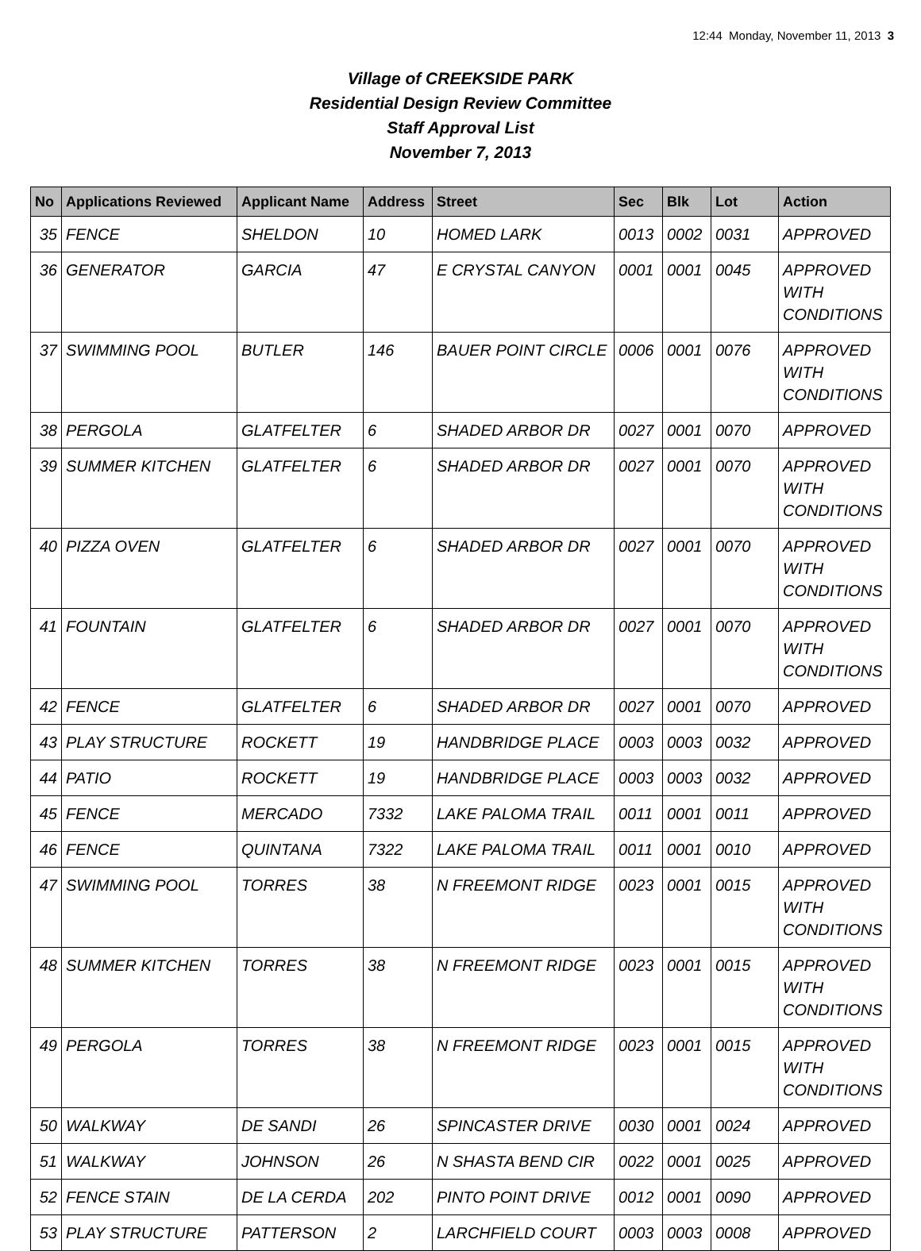12:44 Monday, November 11, 2013 3
Village of CREEKSIDE PARK
Residential Design Review Committee
Staff Approval List
November 7, 2013
| No | Applications Reviewed | Applicant Name | Address | Street | Sec | Blk | Lot | Action |
| --- | --- | --- | --- | --- | --- | --- | --- | --- |
| 35 | FENCE | SHELDON | 10 | HOMED LARK | 0013 | 0002 | 0031 | APPROVED |
| 36 | GENERATOR | GARCIA | 47 | E CRYSTAL CANYON | 0001 | 0001 | 0045 | APPROVED WITH CONDITIONS |
| 37 | SWIMMING POOL | BUTLER | 146 | BAUER POINT CIRCLE | 0006 | 0001 | 0076 | APPROVED WITH CONDITIONS |
| 38 | PERGOLA | GLATFELTER | 6 | SHADED ARBOR DR | 0027 | 0001 | 0070 | APPROVED |
| 39 | SUMMER KITCHEN | GLATFELTER | 6 | SHADED ARBOR DR | 0027 | 0001 | 0070 | APPROVED WITH CONDITIONS |
| 40 | PIZZA OVEN | GLATFELTER | 6 | SHADED ARBOR DR | 0027 | 0001 | 0070 | APPROVED WITH CONDITIONS |
| 41 | FOUNTAIN | GLATFELTER | 6 | SHADED ARBOR DR | 0027 | 0001 | 0070 | APPROVED WITH CONDITIONS |
| 42 | FENCE | GLATFELTER | 6 | SHADED ARBOR DR | 0027 | 0001 | 0070 | APPROVED |
| 43 | PLAY STRUCTURE | ROCKETT | 19 | HANDBRIDGE PLACE | 0003 | 0003 | 0032 | APPROVED |
| 44 | PATIO | ROCKETT | 19 | HANDBRIDGE PLACE | 0003 | 0003 | 0032 | APPROVED |
| 45 | FENCE | MERCADO | 7332 | LAKE PALOMA TRAIL | 0011 | 0001 | 0011 | APPROVED |
| 46 | FENCE | QUINTANA | 7322 | LAKE PALOMA TRAIL | 0011 | 0001 | 0010 | APPROVED |
| 47 | SWIMMING POOL | TORRES | 38 | N FREEMONT RIDGE | 0023 | 0001 | 0015 | APPROVED WITH CONDITIONS |
| 48 | SUMMER KITCHEN | TORRES | 38 | N FREEMONT RIDGE | 0023 | 0001 | 0015 | APPROVED WITH CONDITIONS |
| 49 | PERGOLA | TORRES | 38 | N FREEMONT RIDGE | 0023 | 0001 | 0015 | APPROVED WITH CONDITIONS |
| 50 | WALKWAY | DE SANDI | 26 | SPINCASTER DRIVE | 0030 | 0001 | 0024 | APPROVED |
| 51 | WALKWAY | JOHNSON | 26 | N SHASTA BEND CIR | 0022 | 0001 | 0025 | APPROVED |
| 52 | FENCE STAIN | DE LA CERDA | 202 | PINTO POINT DRIVE | 0012 | 0001 | 0090 | APPROVED |
| 53 | PLAY STRUCTURE | PATTERSON | 2 | LARCHFIELD COURT | 0003 | 0003 | 0008 | APPROVED |